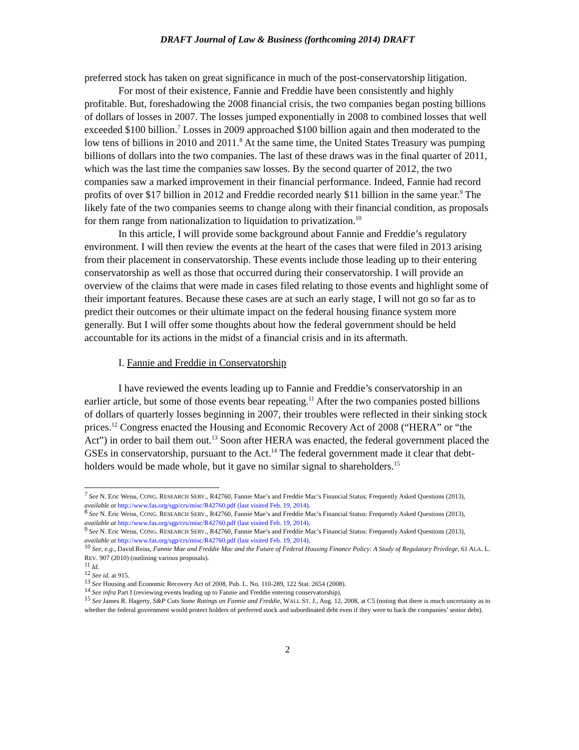DRAFT Journal of Law & Business (forthcoming 2014) DRAFT
preferred stock has taken on great significance in much of the post-conservatorship litigation.
For most of their existence, Fannie and Freddie have been consistently and highly profitable. But, foreshadowing the 2008 financial crisis, the two companies began posting billions of dollars of losses in 2007. The losses jumped exponentially in 2008 to combined losses that well exceeded $100 billion.<sup>7</sup> Losses in 2009 approached $100 billion again and then moderated to the low tens of billions in 2010 and 2011.<sup>8</sup> At the same time, the United States Treasury was pumping billions of dollars into the two companies. The last of these draws was in the final quarter of 2011, which was the last time the companies saw losses. By the second quarter of 2012, the two companies saw a marked improvement in their financial performance. Indeed, Fannie had record profits of over $17 billion in 2012 and Freddie recorded nearly $11 billion in the same year.<sup>9</sup> The likely fate of the two companies seems to change along with their financial condition, as proposals for them range from nationalization to liquidation to privatization.<sup>10</sup>
In this article, I will provide some background about Fannie and Freddie’s regulatory environment. I will then review the events at the heart of the cases that were filed in 2013 arising from their placement in conservatorship. These events include those leading up to their entering conservatorship as well as those that occurred during their conservatorship. I will provide an overview of the claims that were made in cases filed relating to those events and highlight some of their important features. Because these cases are at such an early stage, I will not go so far as to predict their outcomes or their ultimate impact on the federal housing finance system more generally. But I will offer some thoughts about how the federal government should be held accountable for its actions in the midst of a financial crisis and in its aftermath.
I. Fannie and Freddie in Conservatorship
I have reviewed the events leading up to Fannie and Freddie’s conservatorship in an earlier article, but some of those events bear repeating.<sup>11</sup> After the two companies posted billions of dollars of quarterly losses beginning in 2007, their troubles were reflected in their sinking stock prices.<sup>12</sup> Congress enacted the Housing and Economic Recovery Act of 2008 (“HERA” or “the Act”) in order to bail them out.<sup>13</sup> Soon after HERA was enacted, the federal government placed the GSEs in conservatorship, pursuant to the Act.<sup>14</sup> The federal government made it clear that debt-holders would be made whole, but it gave no similar signal to shareholders.<sup>15</sup>
<sup>7</sup> See N. Eric Weiss, CONG. RESEARCH SERV., R42760, Fannie Mae’s and Freddie Mac’s Financial Status: Frequently Asked Questions (2013), available at http://www.fas.org/sgp/crs/misc/R42760.pdf (last visited Feb. 19, 2014).
<sup>8</sup> See N. Eric Weiss, CONG. RESEARCH SERV., R42760, Fannie Mae’s and Freddie Mac’s Financial Status: Frequently Asked Questions (2013), available at http://www.fas.org/sgp/crs/misc/R42760.pdf (last visited Feb. 19, 2014).
<sup>9</sup> See N. Eric Weiss, CONG. RESEARCH SERV., R42760, Fannie Mae’s and Freddie Mac’s Financial Status: Frequently Asked Questions (2013), available at http://www.fas.org/sgp/crs/misc/R42760.pdf (last visited Feb. 19, 2014).
<sup>10</sup> See, e.g., David Reiss, Fannie Mae and Freddie Mac and the Future of Federal Housing Finance Policy: A Study of Regulatory Privilege, 61 ALA. L. REV. 907 (2010) (outlining various proposals).
<sup>11</sup> Id.
<sup>12</sup> See id. at 915.
<sup>13</sup> See Housing and Economic Recovery Act of 2008, Pub. L. No. 110-289, 122 Stat. 2654 (2008).
<sup>14</sup> See infra Part I (reviewing events leading up to Fannie and Freddie entering conservatorship).
<sup>15</sup> See James R. Hagerty, S&P Cuts Some Ratings on Fannie and Freddie, WALL ST. J., Aug. 12, 2008, at C5 (noting that there is much uncertainty as to whether the federal government would protect holders of preferred stock and subordinated debt even if they were to back the companies’ senior debt).
2